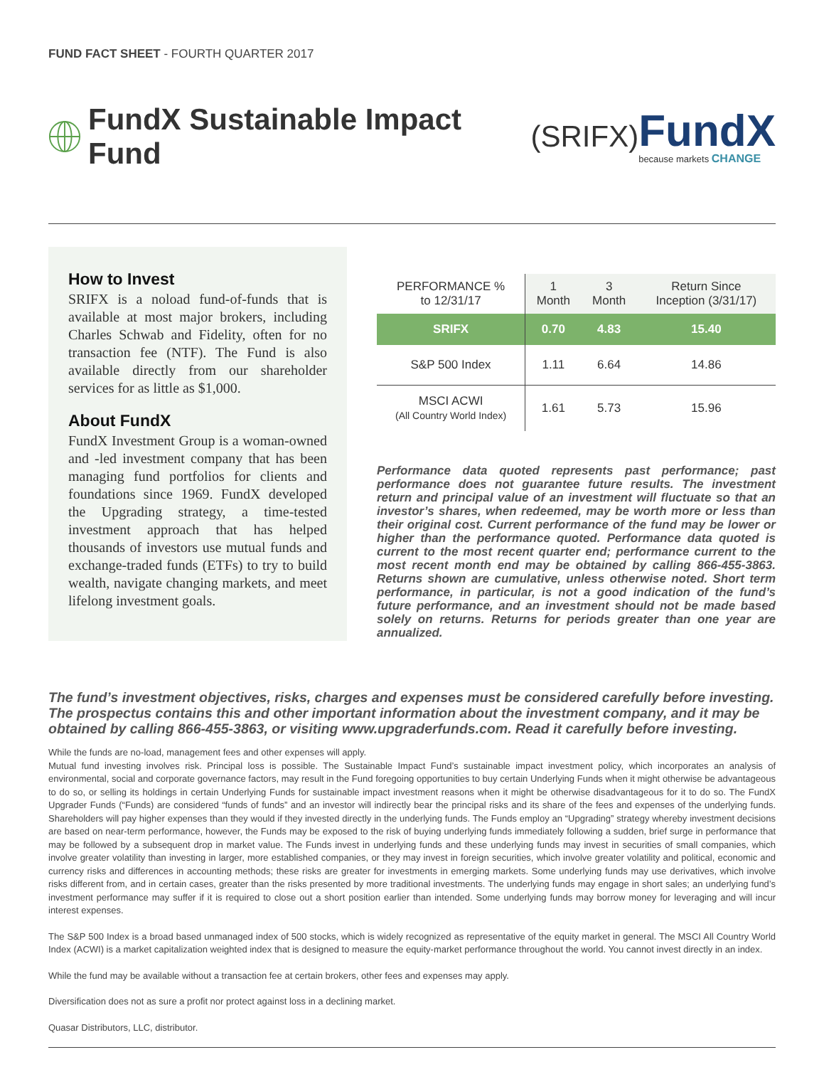FUND FACT SHEET - FOURTH QUARTER 2017
FundX Sustainable Impact Fund (SRIFX)
FundX
because markets CHANGE
How to Invest
SRIFX is a noload fund-of-funds that is available at most major brokers, including Charles Schwab and Fidelity, often for no transaction fee (NTF). The Fund is also available directly from our shareholder services for as little as $1,000.
About FundX
FundX Investment Group is a woman-owned and -led investment company that has been managing fund portfolios for clients and foundations since 1969. FundX developed the Upgrading strategy, a time-tested investment approach that has helped thousands of investors use mutual funds and exchange-traded funds (ETFs) to try to build wealth, navigate changing markets, and meet lifelong investment goals.
| PERFORMANCE % to 12/31/17 | 1 Month | 3 Month | Return Since Inception (3/31/17) |
| --- | --- | --- | --- |
| SRIFX | 0.70 | 4.83 | 15.40 |
| S&P 500 Index | 1.11 | 6.64 | 14.86 |
| MSCI ACWI (All Country World Index) | 1.61 | 5.73 | 15.96 |
Performance data quoted represents past performance; past performance does not guarantee future results. The investment return and principal value of an investment will fluctuate so that an investor’s shares, when redeemed, may be worth more or less than their original cost. Current performance of the fund may be lower or higher than the performance quoted. Performance data quoted is current to the most recent quarter end; performance current to the most recent month end may be obtained by calling 866-455-3863. Returns shown are cumulative, unless otherwise noted. Short term performance, in particular, is not a good indication of the fund’s future performance, and an investment should not be made based solely on returns. Returns for periods greater than one year are annualized.
The fund’s investment objectives, risks, charges and expenses must be considered carefully before investing. The prospectus contains this and other important information about the investment company, and it may be obtained by calling 866-455-3863, or visiting www.upgraderfunds.com. Read it carefully before investing.
While the funds are no-load, management fees and other expenses will apply.
Mutual fund investing involves risk. Principal loss is possible. The Sustainable Impact Fund’s sustainable impact investment policy, which incorporates an analysis of environmental, social and corporate governance factors, may result in the Fund foregoing opportunities to buy certain Underlying Funds when it might otherwise be advantageous to do so, or selling its holdings in certain Underlying Funds for sustainable impact investment reasons when it might be otherwise disadvantageous for it to do so. The FundX Upgrader Funds (“Funds) are considered “funds of funds” and an investor will indirectly bear the principal risks and its share of the fees and expenses of the underlying funds. Shareholders will pay higher expenses than they would if they invested directly in the underlying funds. The Funds employ an “Upgrading” strategy whereby investment decisions are based on near-term performance, however, the Funds may be exposed to the risk of buying underlying funds immediately following a sudden, brief surge in performance that may be followed by a subsequent drop in market value. The Funds invest in underlying funds and these underlying funds may invest in securities of small companies, which involve greater volatility than investing in larger, more established companies, or they may invest in foreign securities, which involve greater volatility and political, economic and currency risks and differences in accounting methods; these risks are greater for investments in emerging markets. Some underlying funds may use derivatives, which involve risks different from, and in certain cases, greater than the risks presented by more traditional investments. The underlying funds may engage in short sales; an underlying fund’s investment performance may suffer if it is required to close out a short position earlier than intended. Some underlying funds may borrow money for leveraging and will incur interest expenses.
The S&P 500 Index is a broad based unmanaged index of 500 stocks, which is widely recognized as representative of the equity market in general. The MSCI All Country World Index (ACWI) is a market capitalization weighted index that is designed to measure the equity-market performance throughout the world. You cannot invest directly in an index.
While the fund may be available without a transaction fee at certain brokers, other fees and expenses may apply.
Diversification does not as sure a profit nor protect against loss in a declining market.
Quasar Distributors, LLC, distributor.